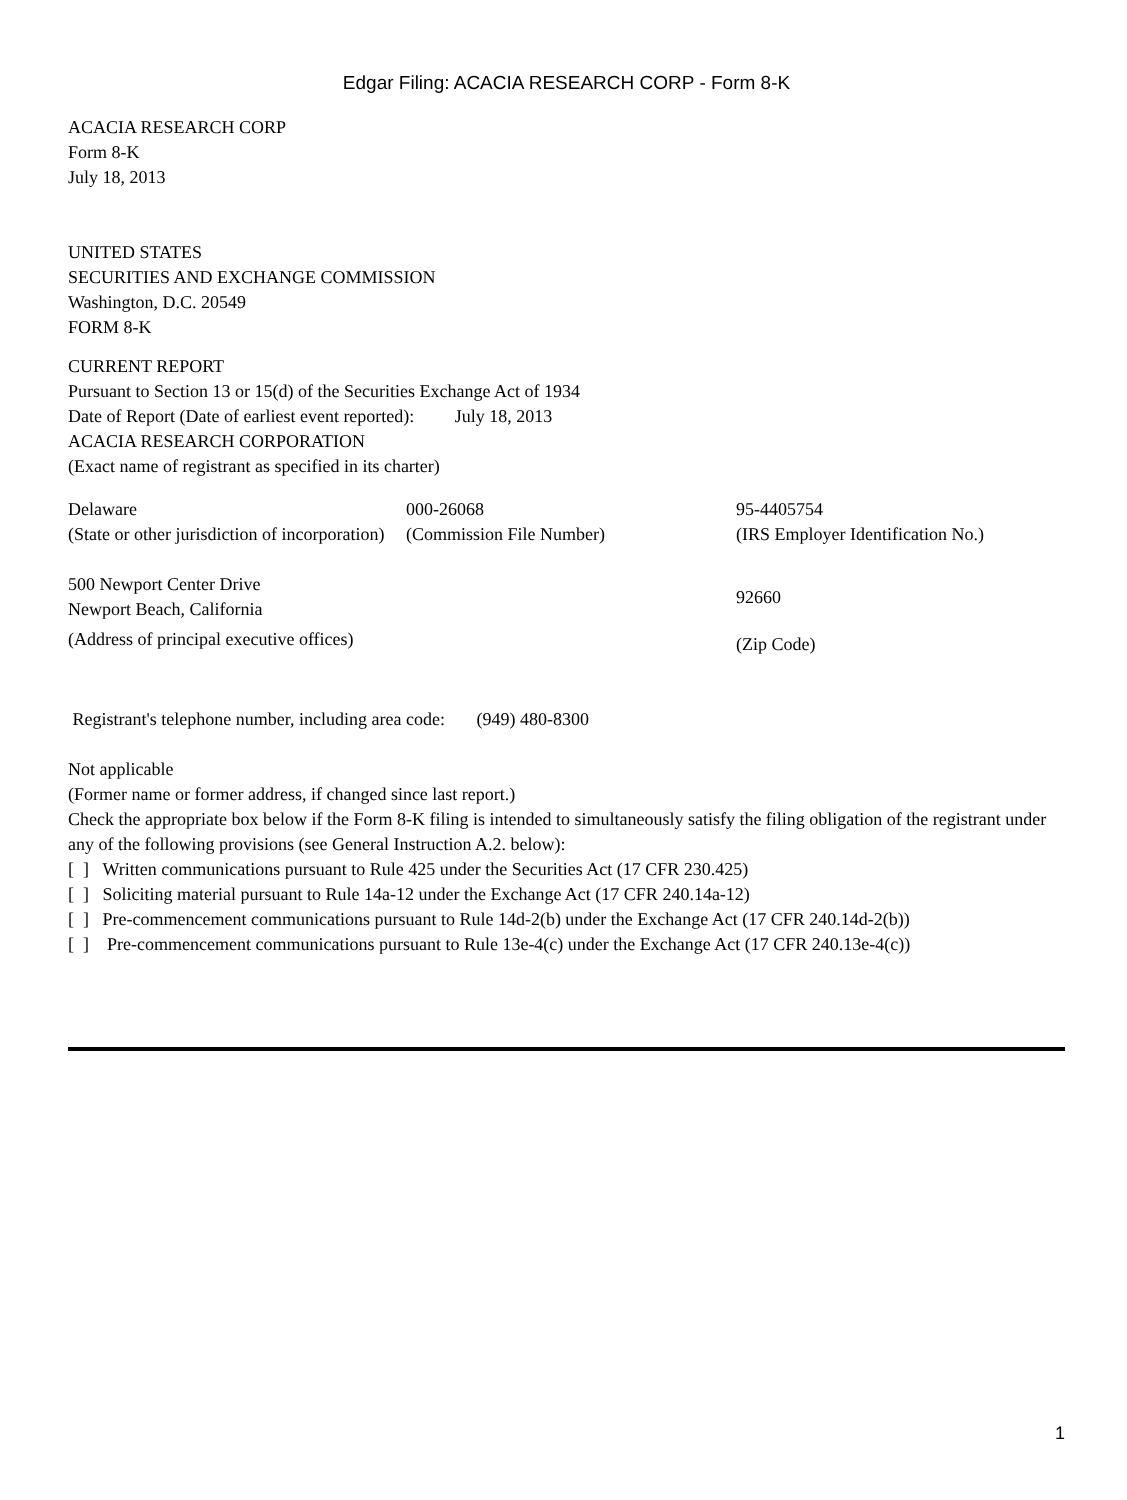Edgar Filing: ACACIA RESEARCH CORP - Form 8-K
ACACIA RESEARCH CORP
Form 8-K
July 18, 2013
UNITED STATES
SECURITIES AND EXCHANGE COMMISSION
Washington, D.C. 20549
FORM 8-K
CURRENT REPORT
Pursuant to Section 13 or 15(d) of the Securities Exchange Act of 1934
Date of Report (Date of earliest event reported): July 18, 2013
ACACIA RESEARCH CORPORATION
(Exact name of registrant as specified in its charter)
| Delaware | 000-26068 | 95-4405754 |
| (State or other jurisdiction of incorporation) | (Commission File Number) | (IRS Employer Identification No.) |
| 500 Newport Center Drive Newport Beach, California | 92660 |
| (Address of principal executive offices) | (Zip Code) |
Registrant's telephone number, including area code: (949) 480-8300
Not applicable
(Former name or former address, if changed since last report.)
Check the appropriate box below if the Form 8-K filing is intended to simultaneously satisfy the filing obligation of the registrant under any of the following provisions (see General Instruction A.2. below):
[ ] Written communications pursuant to Rule 425 under the Securities Act (17 CFR 230.425)
[ ] Soliciting material pursuant to Rule 14a-12 under the Exchange Act (17 CFR 240.14a-12)
[ ] Pre-commencement communications pursuant to Rule 14d-2(b) under the Exchange Act (17 CFR 240.14d-2(b))
[ ] Pre-commencement communications pursuant to Rule 13e-4(c) under the Exchange Act (17 CFR 240.13e-4(c))
1